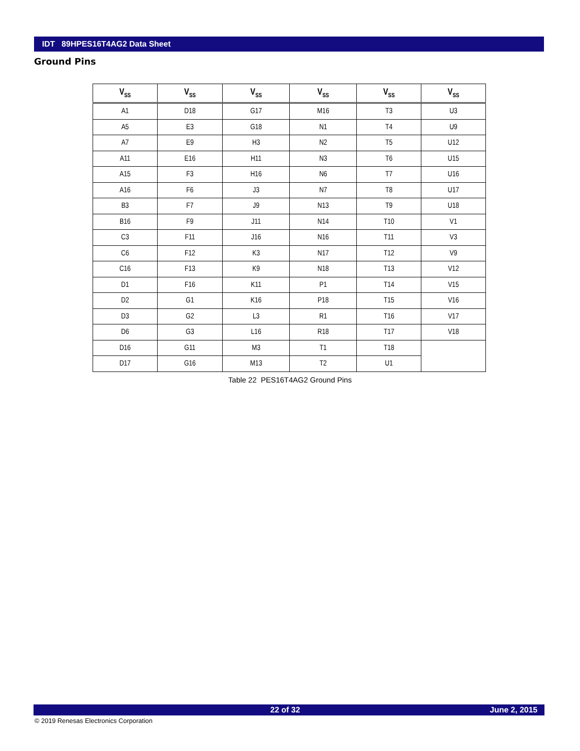IDT 89HPES16T4AG2 Data Sheet
Ground Pins
| V<sub>SS</sub> | V<sub>SS</sub> | V<sub>SS</sub> | V<sub>SS</sub> | V<sub>SS</sub> | V<sub>SS</sub> |
| --- | --- | --- | --- | --- | --- |
| A1 | D18 | G17 | M16 | T3 | U3 |
| A5 | E3 | G18 | N1 | T4 | U9 |
| A7 | E9 | H3 | N2 | T5 | U12 |
| A11 | E16 | H11 | N3 | T6 | U15 |
| A15 | F3 | H16 | N6 | T7 | U16 |
| A16 | F6 | J3 | N7 | T8 | U17 |
| B3 | F7 | J9 | N13 | T9 | U18 |
| B16 | F9 | J11 | N14 | T10 | V1 |
| C3 | F11 | J16 | N16 | T11 | V3 |
| C6 | F12 | K3 | N17 | T12 | V9 |
| C16 | F13 | K9 | N18 | T13 | V12 |
| D1 | F16 | K11 | P1 | T14 | V15 |
| D2 | G1 | K16 | P18 | T15 | V16 |
| D3 | G2 | L3 | R1 | T16 | V17 |
| D6 | G3 | L16 | R18 | T17 | V18 |
| D16 | G11 | M3 | T1 | T18 | |
| D17 | G16 | M13 | T2 | U1 | |
Table 22 PES16T4AG2 Ground Pins
22 of 32 June 2, 2015
© 2019 Renesas Electronics Corporation